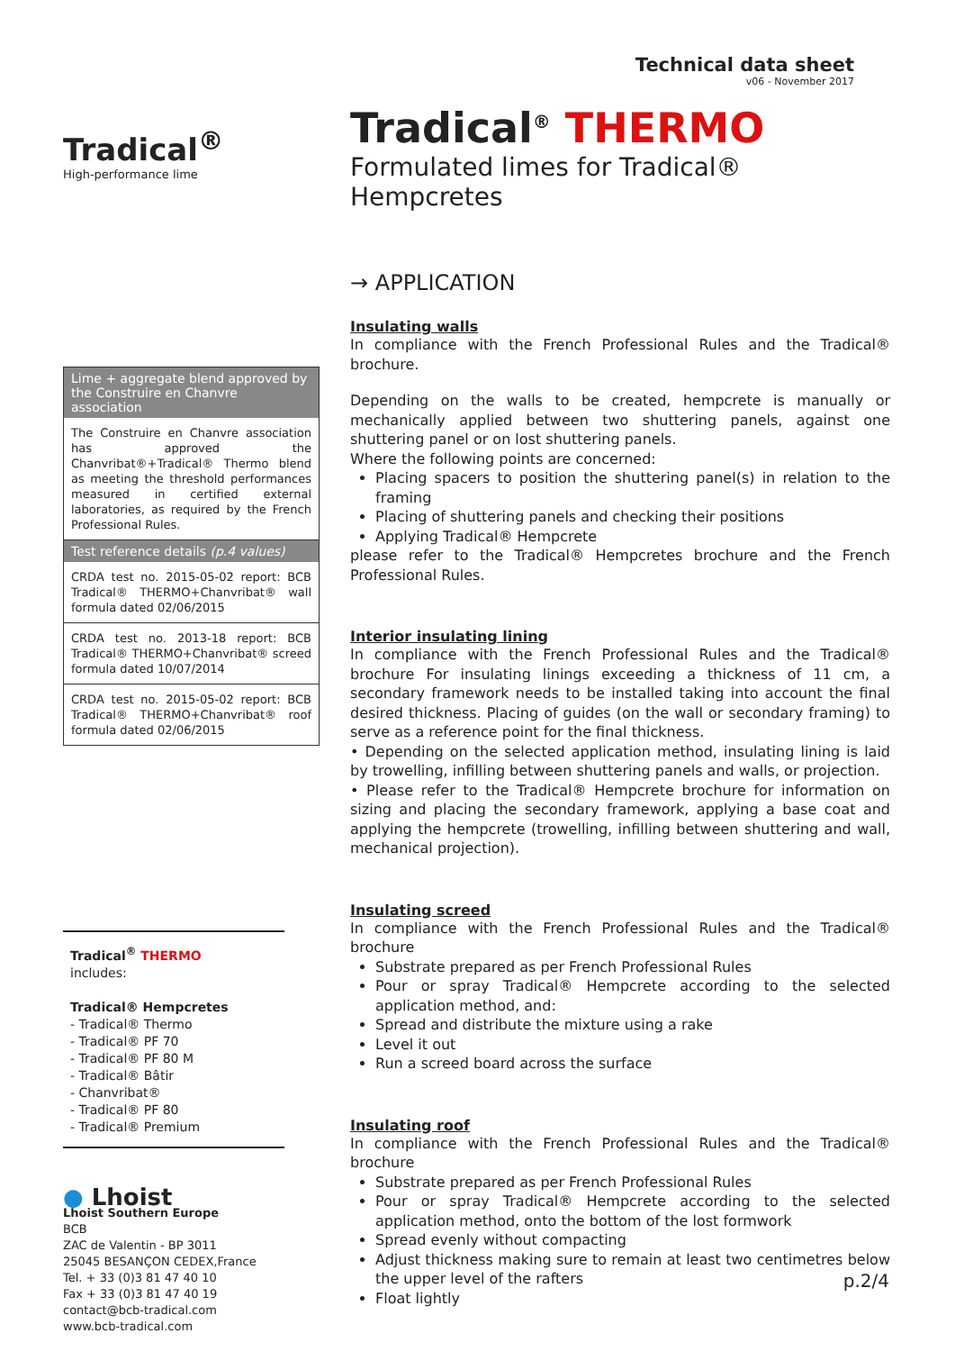Tradical<sup>®</sup>
High-performance lime
Lime + aggregate blend approved by the Construire en Chanvre association
The Construire en Chanvre association has approved the Chanvribat®+Tradical® Thermo blend as meeting the threshold performances measured in certified external laboratories, as required by the French Professional Rules.
Test reference details (p.4 values)
CRDA test no. 2015-05-02 report: BCB Tradical® THERMO+Chanvribat® wall formula dated 02/06/2015
CRDA test no. 2013-18 report: BCB Tradical® THERMO+Chanvribat® screed formula dated 10/07/2014
CRDA test no. 2015-05-02 report: BCB Tradical® THERMO+Chanvribat® roof formula dated 02/06/2015
Tradical<sup>®</sup> THERMO
includes:
Tradical® Hempcretes
- Tradical® Thermo
- Tradical® PF 70
- Tradical® PF 80 M
- Tradical® Bâtir
- Chanvribat®
- Tradical® PF 80
- Tradical® Premium
● Lhoist
Lhoist Southern Europe
BCB
ZAC de Valentin - BP 3011
25045 BESANÇON CEDEX,France
Tel. + 33 (0)3 81 47 40 10
Fax + 33 (0)3 81 47 40 19
contact@bcb-tradical.com
www.bcb-tradical.com
Technical data sheet
v06 - November 2017
Tradical<sup>®</sup> THERMO
Formulated limes for Tradical® Hempcretes
→ APPLICATION
Insulating walls
In compliance with the French Professional Rules and the Tradical® brochure.
Depending on the walls to be created, hempcrete is manually or mechanically applied between two shuttering panels, against one shuttering panel or on lost shuttering panels.
Where the following points are concerned:
Placing spacers to position the shuttering panel(s) in relation to the framing
Placing of shuttering panels and checking their positions
Applying Tradical® Hempcrete
please refer to the Tradical® Hempcretes brochure and the French Professional Rules.
Interior insulating lining
In compliance with the French Professional Rules and the Tradical® brochure For insulating linings exceeding a thickness of 11 cm, a secondary framework needs to be installed taking into account the final desired thickness. Placing of guides (on the wall or secondary framing) to serve as a reference point for the final thickness.
• Depending on the selected application method, insulating lining is laid by trowelling, infilling between shuttering panels and walls, or projection.
• Please refer to the Tradical® Hempcrete brochure for information on sizing and placing the secondary framework, applying a base coat and applying the hempcrete (trowelling, infilling between shuttering and wall, mechanical projection).
Insulating screed
In compliance with the French Professional Rules and the Tradical® brochure
Substrate prepared as per French Professional Rules
Pour or spray Tradical® Hempcrete according to the selected application method, and:
Spread and distribute the mixture using a rake
Level it out
Run a screed board across the surface
Insulating roof
In compliance with the French Professional Rules and the Tradical® brochure
Substrate prepared as per French Professional Rules
Pour or spray Tradical® Hempcrete according to the selected application method, onto the bottom of the lost formwork
Spread evenly without compacting
Adjust thickness making sure to remain at least two centimetres below the upper level of the rafters
Float lightly
p.2/4